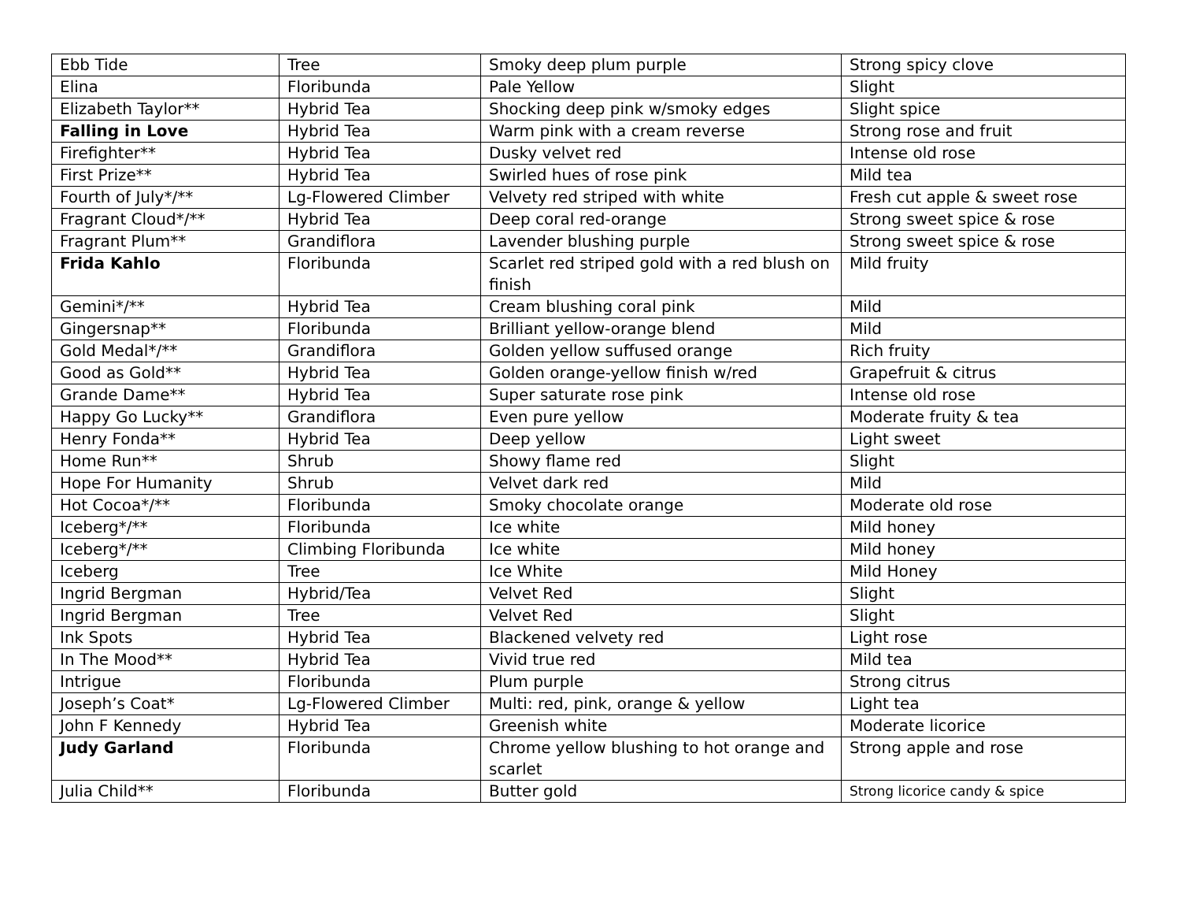| Ebb Tide | Tree | Smoky deep plum purple | Strong spicy clove |
| Elina | Floribunda | Pale Yellow | Slight |
| Elizabeth Taylor** | Hybrid Tea | Shocking deep pink w/smoky edges | Slight spice |
| Falling in Love | Hybrid Tea | Warm pink with a cream reverse | Strong rose and fruit |
| Firefighter** | Hybrid Tea | Dusky velvet red | Intense old rose |
| First Prize** | Hybrid Tea | Swirled hues of rose pink | Mild tea |
| Fourth of July*/** | Lg-Flowered Climber | Velvety red striped with white | Fresh cut apple & sweet rose |
| Fragrant Cloud*/** | Hybrid Tea | Deep coral red-orange | Strong sweet spice & rose |
| Fragrant Plum** | Grandiflora | Lavender blushing purple | Strong sweet spice & rose |
| Frida Kahlo | Floribunda | Scarlet red striped gold with a red blush on finish | Mild fruity |
| Gemini*/** | Hybrid Tea | Cream blushing coral pink | Mild |
| Gingersnap** | Floribunda | Brilliant yellow-orange blend | Mild |
| Gold Medal*/** | Grandiflora | Golden yellow suffused orange | Rich fruity |
| Good as Gold** | Hybrid Tea | Golden orange-yellow finish w/red | Grapefruit & citrus |
| Grande Dame** | Hybrid Tea | Super saturate rose pink | Intense old rose |
| Happy Go Lucky** | Grandiflora | Even pure yellow | Moderate fruity & tea |
| Henry Fonda** | Hybrid Tea | Deep yellow | Light sweet |
| Home Run** | Shrub | Showy flame red | Slight |
| Hope For Humanity | Shrub | Velvet dark red | Mild |
| Hot Cocoa*/** | Floribunda | Smoky chocolate orange | Moderate old rose |
| Iceberg*/** | Floribunda | Ice white | Mild honey |
| Iceberg*/** | Climbing Floribunda | Ice white | Mild honey |
| Iceberg | Tree | Ice White | Mild Honey |
| Ingrid Bergman | Hybrid/Tea | Velvet Red | Slight |
| Ingrid Bergman | Tree | Velvet Red | Slight |
| Ink Spots | Hybrid Tea | Blackened velvety red | Light rose |
| In The Mood** | Hybrid Tea | Vivid true red | Mild tea |
| Intrigue | Floribunda | Plum purple | Strong citrus |
| Joseph’s Coat* | Lg-Flowered Climber | Multi: red, pink, orange & yellow | Light tea |
| John F Kennedy | Hybrid Tea | Greenish white | Moderate licorice |
| Judy Garland | Floribunda | Chrome yellow blushing to hot orange and scarlet | Strong apple and rose |
| Julia Child** | Floribunda | Butter gold | Strong licorice candy & spice |